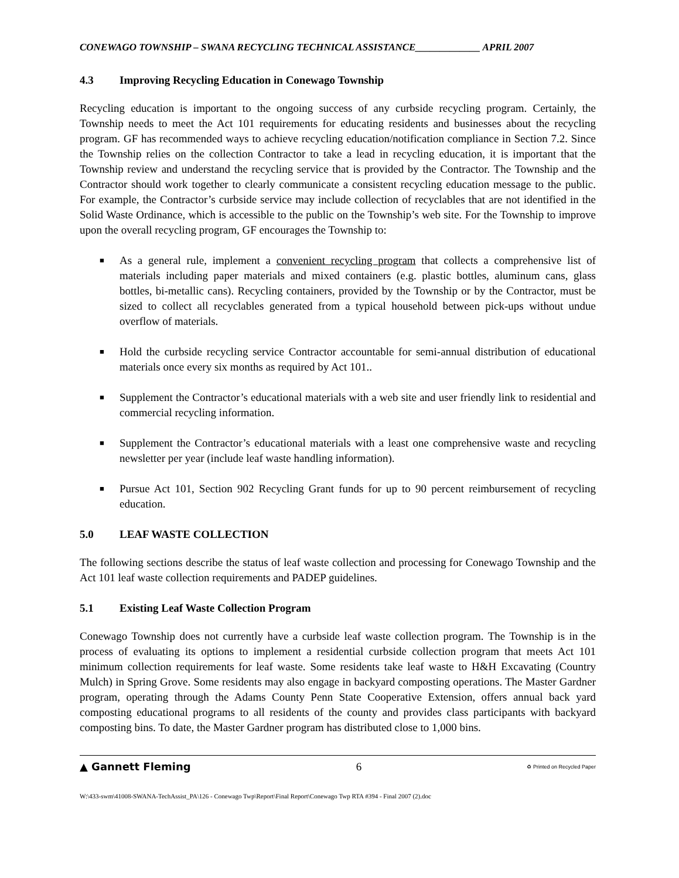CONEWAGO TOWNSHIP – SWANA RECYCLING TECHNICAL ASSISTANCE_____________ APRIL 2007
4.3 Improving Recycling Education in Conewago Township
Recycling education is important to the ongoing success of any curbside recycling program. Certainly, the Township needs to meet the Act 101 requirements for educating residents and businesses about the recycling program. GF has recommended ways to achieve recycling education/notification compliance in Section 7.2. Since the Township relies on the collection Contractor to take a lead in recycling education, it is important that the Township review and understand the recycling service that is provided by the Contractor. The Township and the Contractor should work together to clearly communicate a consistent recycling education message to the public. For example, the Contractor’s curbside service may include collection of recyclables that are not identified in the Solid Waste Ordinance, which is accessible to the public on the Township’s web site. For the Township to improve upon the overall recycling program, GF encourages the Township to:
■ As a general rule, implement a convenient recycling program that collects a comprehensive list of materials including paper materials and mixed containers (e.g. plastic bottles, aluminum cans, glass bottles, bi-metallic cans). Recycling containers, provided by the Township or by the Contractor, must be sized to collect all recyclables generated from a typical household between pick-ups without undue overflow of materials.
■ Hold the curbside recycling service Contractor accountable for semi-annual distribution of educational materials once every six months as required by Act 101..
■ Supplement the Contractor’s educational materials with a web site and user friendly link to residential and commercial recycling information.
■ Supplement the Contractor’s educational materials with a least one comprehensive waste and recycling newsletter per year (include leaf waste handling information).
■ Pursue Act 101, Section 902 Recycling Grant funds for up to 90 percent reimbursement of recycling education.
5.0 LEAF WASTE COLLECTION
The following sections describe the status of leaf waste collection and processing for Conewago Township and the Act 101 leaf waste collection requirements and PADEP guidelines.
5.1 Existing Leaf Waste Collection Program
Conewago Township does not currently have a curbside leaf waste collection program. The Township is in the process of evaluating its options to implement a residential curbside collection program that meets Act 101 minimum collection requirements for leaf waste. Some residents take leaf waste to H&H Excavating (Country Mulch) in Spring Grove. Some residents may also engage in backyard composting operations. The Master Gardner program, operating through the Adams County Penn State Cooperative Extension, offers annual back yard composting educational programs to all residents of the county and provides class participants with backyard composting bins. To date, the Master Gardner program has distributed close to 1,000 bins.
▲ Gannett Fleming 6 ♻ Printed on Recycled Paper
W:\433-swm\41008-SWANA-TechAssist_PA\126 - Conewago Twp\Report\Final Report\Conewago Twp RTA #394 - Final 2007 (2).doc